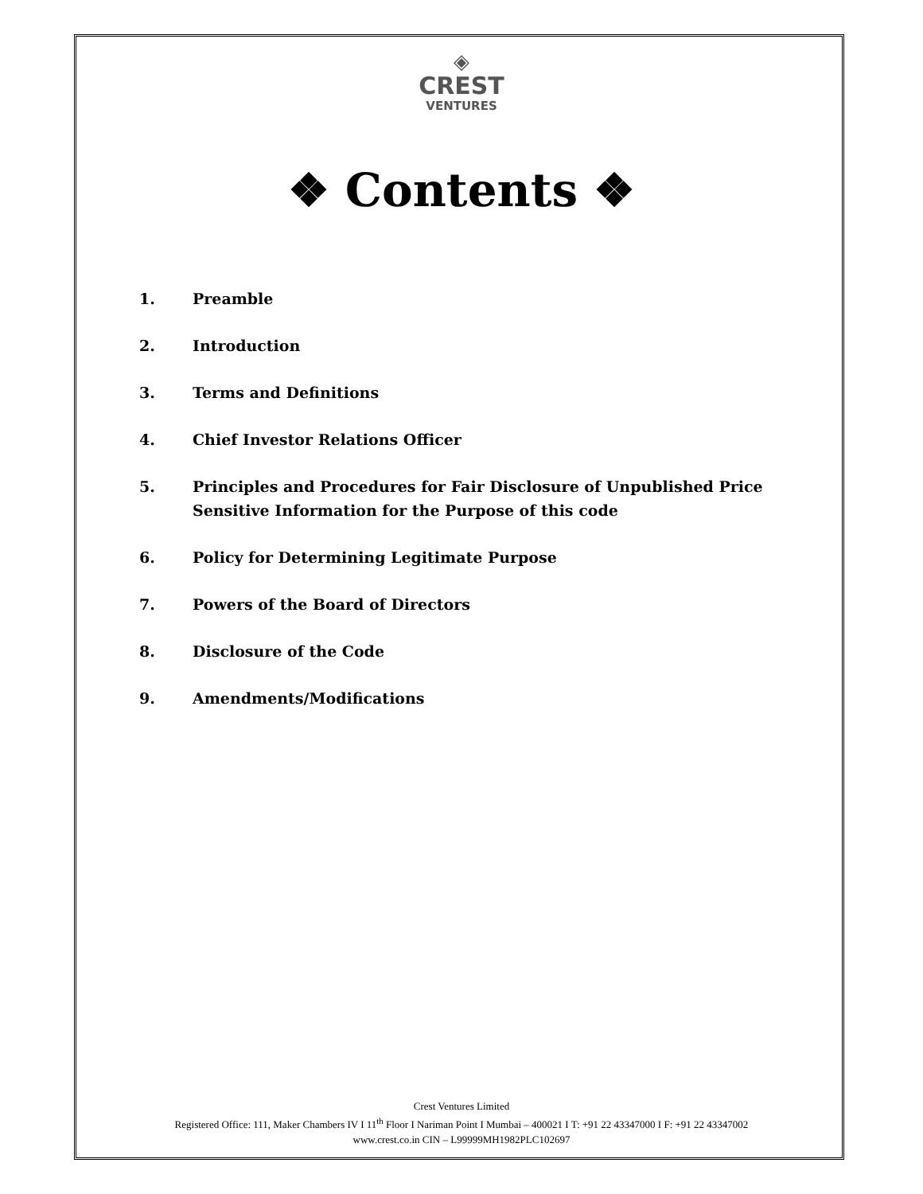◈
CREST
VENTURES
❖ Contents ❖
1. Preamble
2. Introduction
3. Terms and Definitions
4. Chief Investor Relations Officer
5. Principles and Procedures for Fair Disclosure of Unpublished Price Sensitive Information for the Purpose of this code
6. Policy for Determining Legitimate Purpose
7. Powers of the Board of Directors
8. Disclosure of the Code
9. Amendments/Modifications
Crest Ventures Limited
Registered Office: 111, Maker Chambers IV I 11<sup>th</sup> Floor I Nariman Point I Mumbai – 400021 I T: +91 22 43347000 I F: +91 22 43347002
www.crest.co.in CIN – L99999MH1982PLC102697